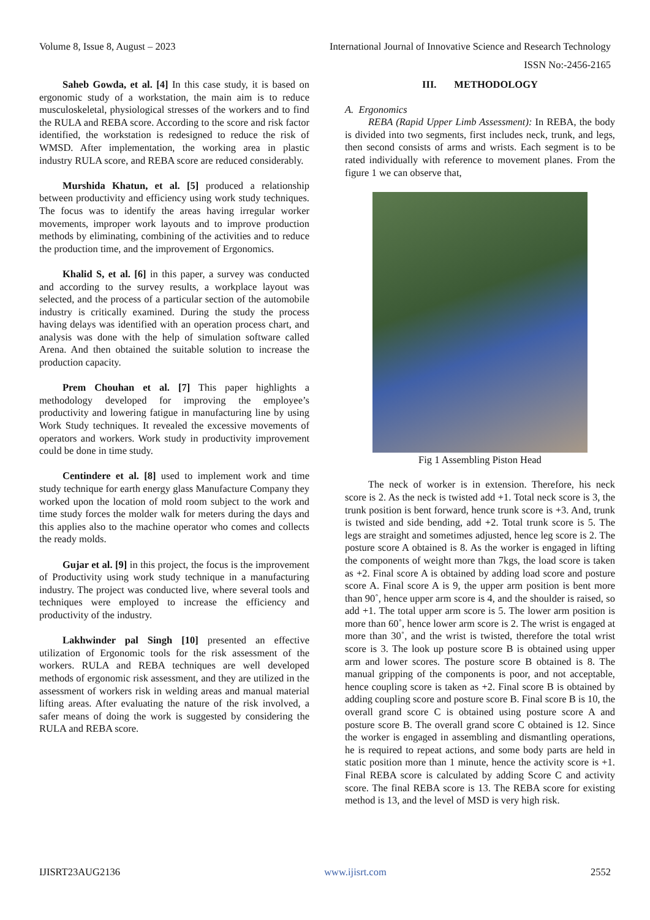Volume 8, Issue 8, August – 2023 International Journal of Innovative Science and Research Technology
ISSN No:-2456-2165
Saheb Gowda, et al. [4] In this case study, it is based on ergonomic study of a workstation, the main aim is to reduce musculoskeletal, physiological stresses of the workers and to find the RULA and REBA score. According to the score and risk factor identified, the workstation is redesigned to reduce the risk of WMSD. After implementation, the working area in plastic industry RULA score, and REBA score are reduced considerably.
Murshida Khatun, et al. [5] produced a relationship between productivity and efficiency using work study techniques. The focus was to identify the areas having irregular worker movements, improper work layouts and to improve production methods by eliminating, combining of the activities and to reduce the production time, and the improvement of Ergonomics.
Khalid S, et al. [6] in this paper, a survey was conducted and according to the survey results, a workplace layout was selected, and the process of a particular section of the automobile industry is critically examined. During the study the process having delays was identified with an operation process chart, and analysis was done with the help of simulation software called Arena. And then obtained the suitable solution to increase the production capacity.
Prem Chouhan et al. [7] This paper highlights a methodology developed for improving the employee’s productivity and lowering fatigue in manufacturing line by using Work Study techniques. It revealed the excessive movements of operators and workers. Work study in productivity improvement could be done in time study.
Centindere et al. [8] used to implement work and time study technique for earth energy glass Manufacture Company they worked upon the location of mold room subject to the work and time study forces the molder walk for meters during the days and this applies also to the machine operator who comes and collects the ready molds.
Gujar et al. [9] in this project, the focus is the improvement of Productivity using work study technique in a manufacturing industry. The project was conducted live, where several tools and techniques were employed to increase the efficiency and productivity of the industry.
Lakhwinder pal Singh [10] presented an effective utilization of Ergonomic tools for the risk assessment of the workers. RULA and REBA techniques are well developed methods of ergonomic risk assessment, and they are utilized in the assessment of workers risk in welding areas and manual material lifting areas. After evaluating the nature of the risk involved, a safer means of doing the work is suggested by considering the RULA and REBA score.
III. METHODOLOGY
A. Ergonomics
REBA (Rapid Upper Limb Assessment): In REBA, the body is divided into two segments, first includes neck, trunk, and legs, then second consists of arms and wrists. Each segment is to be rated individually with reference to movement planes. From the figure 1 we can observe that,
Fig 1 Assembling Piston Head
The neck of worker is in extension. Therefore, his neck score is 2. As the neck is twisted add +1. Total neck score is 3, the trunk position is bent forward, hence trunk score is +3. And, trunk is twisted and side bending, add +2. Total trunk score is 5. The legs are straight and sometimes adjusted, hence leg score is 2. The posture score A obtained is 8. As the worker is engaged in lifting the components of weight more than 7kgs, the load score is taken as +2. Final score A is obtained by adding load score and posture score A. Final score A is 9, the upper arm position is bent more than 90˚, hence upper arm score is 4, and the shoulder is raised, so add +1. The total upper arm score is 5. The lower arm position is more than 60˚, hence lower arm score is 2. The wrist is engaged at more than 30˚, and the wrist is twisted, therefore the total wrist score is 3. The look up posture score B is obtained using upper arm and lower scores. The posture score B obtained is 8. The manual gripping of the components is poor, and not acceptable, hence coupling score is taken as +2. Final score B is obtained by adding coupling score and posture score B. Final score B is 10, the overall grand score C is obtained using posture score A and posture score B. The overall grand score C obtained is 12. Since the worker is engaged in assembling and dismantling operations, he is required to repeat actions, and some body parts are held in static position more than 1 minute, hence the activity score is +1. Final REBA score is calculated by adding Score C and activity score. The final REBA score is 13. The REBA score for existing method is 13, and the level of MSD is very high risk.
IJISRT23AUG2136 www.ijisrt.com 2552